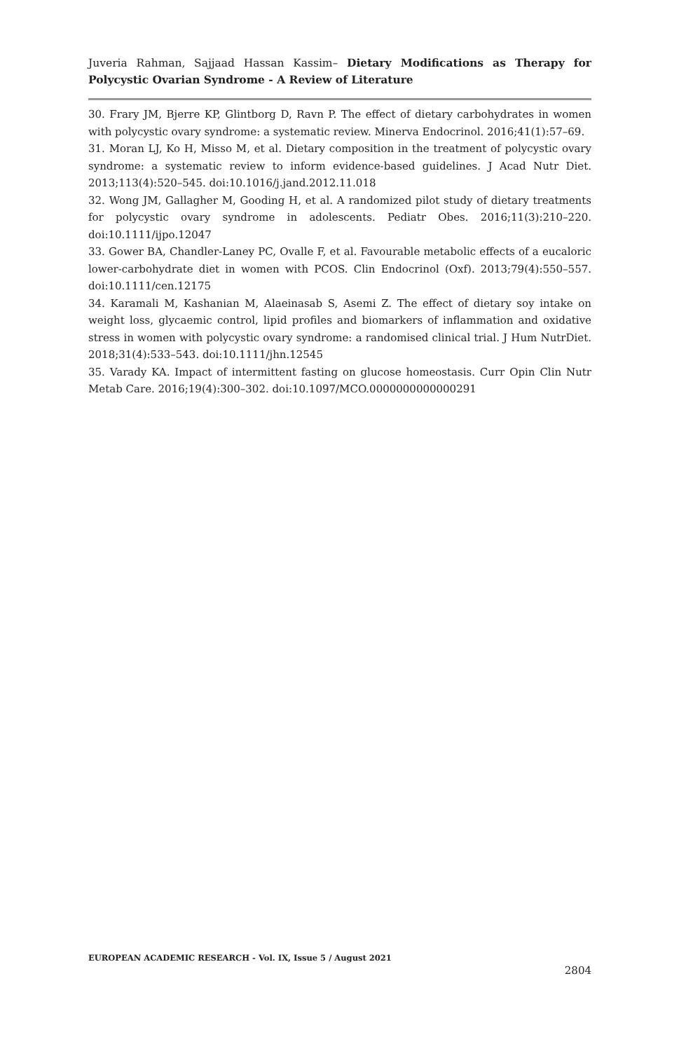Juveria Rahman, Sajjaad Hassan Kassim– Dietary Modifications as Therapy for Polycystic Ovarian Syndrome - A Review of Literature
30. Frary JM, Bjerre KP, Glintborg D, Ravn P. The effect of dietary carbohydrates in women with polycystic ovary syndrome: a systematic review. Minerva Endocrinol. 2016;41(1):57–69.
31. Moran LJ, Ko H, Misso M, et al. Dietary composition in the treatment of polycystic ovary syndrome: a systematic review to inform evidence-based guidelines. J Acad Nutr Diet. 2013;113(4):520–545. doi:10.1016/j.jand.2012.11.018
32. Wong JM, Gallagher M, Gooding H, et al. A randomized pilot study of dietary treatments for polycystic ovary syndrome in adolescents. Pediatr Obes. 2016;11(3):210–220. doi:10.1111/ijpo.12047
33. Gower BA, Chandler-Laney PC, Ovalle F, et al. Favourable metabolic effects of a eucaloric lower-carbohydrate diet in women with PCOS. Clin Endocrinol (Oxf). 2013;79(4):550–557. doi:10.1111/cen.12175
34. Karamali M, Kashanian M, Alaeinasab S, Asemi Z. The effect of dietary soy intake on weight loss, glycaemic control, lipid profiles and biomarkers of inflammation and oxidative stress in women with polycystic ovary syndrome: a randomised clinical trial. J Hum NutrDiet. 2018;31(4):533–543. doi:10.1111/jhn.12545
35. Varady KA. Impact of intermittent fasting on glucose homeostasis. Curr Opin Clin Nutr Metab Care. 2016;19(4):300–302. doi:10.1097/MCO.0000000000000291
EUROPEAN ACADEMIC RESEARCH - Vol. IX, Issue 5 / August 2021
2804